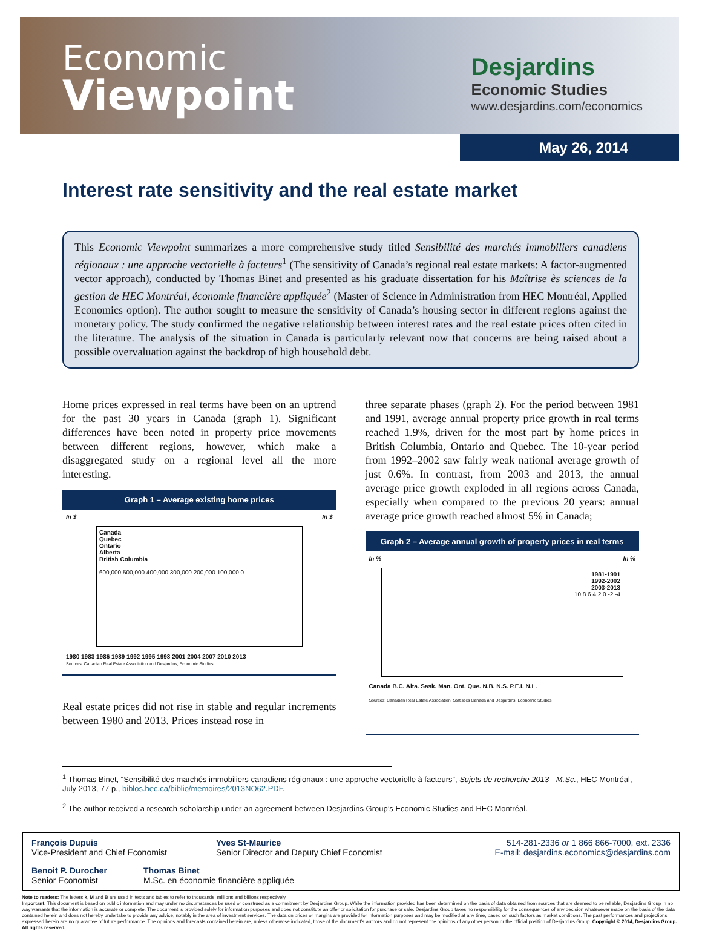Economic
Viewpoint
Desjardins
Economic Studies
www.desjardins.com/economics
May 26, 2014
Interest rate sensitivity and the real estate market
This Economic Viewpoint summarizes a more comprehensive study titled Sensibilité des marchés immobiliers canadiens régionaux : une approche vectorielle à facteurs<sup>1</sup> (The sensitivity of Canada’s regional real estate markets: A factor-augmented vector approach), conducted by Thomas Binet and presented as his graduate dissertation for his Maîtrise ès sciences de la gestion de HEC Montréal, économie financière appliquée<sup>2</sup> (Master of Science in Administration from HEC Montréal, Applied Economics option). The author sought to measure the sensitivity of Canada’s housing sector in different regions against the monetary policy. The study confirmed the negative relationship between interest rates and the real estate prices often cited in the literature. The analysis of the situation in Canada is particularly relevant now that concerns are being raised about a possible overvaluation against the backdrop of high household debt.
Home prices expressed in real terms have been on an uptrend for the past 30 years in Canada (graph 1). Significant differences have been noted in property price movements between different regions, however, which make a disaggregated study on a regional level all the more interesting.
Graph 1 – Average existing home prices
In $ In $
Canada
Quebec
Ontario
Alberta
British Columbia
600,000 500,000 400,000 300,000 200,000 100,000 0
1980 1983 1986 1989 1992 1995 1998 2001 2004 2007 2010 2013
Sources: Canadian Real Estate Association and Desjardins, Economic Studies
Real estate prices did not rise in stable and regular increments between 1980 and 2013. Prices instead rose in
three separate phases (graph 2). For the period between 1981 and 1991, average annual property price growth in real terms reached 1.9%, driven for the most part by home prices in British Columbia, Ontario and Quebec. The 10-year period from 1992–2002 saw fairly weak national average growth of just 0.6%. In contrast, from 2003 and 2013, the annual average price growth exploded in all regions across Canada, especially when compared to the previous 20 years: annual average price growth reached almost 5% in Canada;
Graph 2 – Average annual growth of property prices in real terms
In % In %
1981-1991
1992-2002
2003-2013
10 8 6 4 2 0 -2 -4
Canada B.C. Alta. Sask. Man. Ont. Que. N.B. N.S. P.E.I. N.L.
Sources: Canadian Real Estate Association, Statistics Canada and Desjardins, Economic Studies
<sup>1</sup> Thomas Binet, “Sensibilité des marchés immobiliers canadiens régionaux : une approche vectorielle à facteurs”, Sujets de recherche 2013 - M.Sc., HEC Montréal, July 2013, 77 p., biblos.hec.ca/biblio/memoires/2013NO62.PDF.
<sup>2</sup> The author received a research scholarship under an agreement between Desjardins Group’s Economic Studies and HEC Montréal.
François Dupuis
Vice-President and Chief Economist
Yves St-Maurice
Senior Director and Deputy Chief Economist
514-281-2336 or 1 866 866-7000, ext. 2336
E-mail: desjardins.economics@desjardins.com
Benoit P. Durocher
Senior Economist
Thomas Binet
M.Sc. en économie financière appliquée
Note to readers: The letters k, M and B are used in texts and tables to refer to thousands, millions and billions respectively.
Important: This document is based on public information and may under no circumstances be used or construed as a commitment by Desjardins Group. While the information provided has been determined on the basis of data obtained from sources that are deemed to be reliable, Desjardins Group in no way warrants that the information is accurate or complete. The document is provided solely for information purposes and does not constitute an offer or solicitation for purchase or sale. Desjardins Group takes no responsibility for the consequences of any decision whatsoever made on the basis of the data contained herein and does not hereby undertake to provide any advice, notably in the area of investment services. The data on prices or margins are provided for information purposes and may be modified at any time, based on such factors as market conditions. The past performances and projections expressed herein are no guarantee of future performance. The opinions and forecasts contained herein are, unless otherwise indicated, those of the document’s authors and do not represent the opinions of any other person or the official position of Desjardins Group. Copyright © 2014, Desjardins Group. All rights reserved.